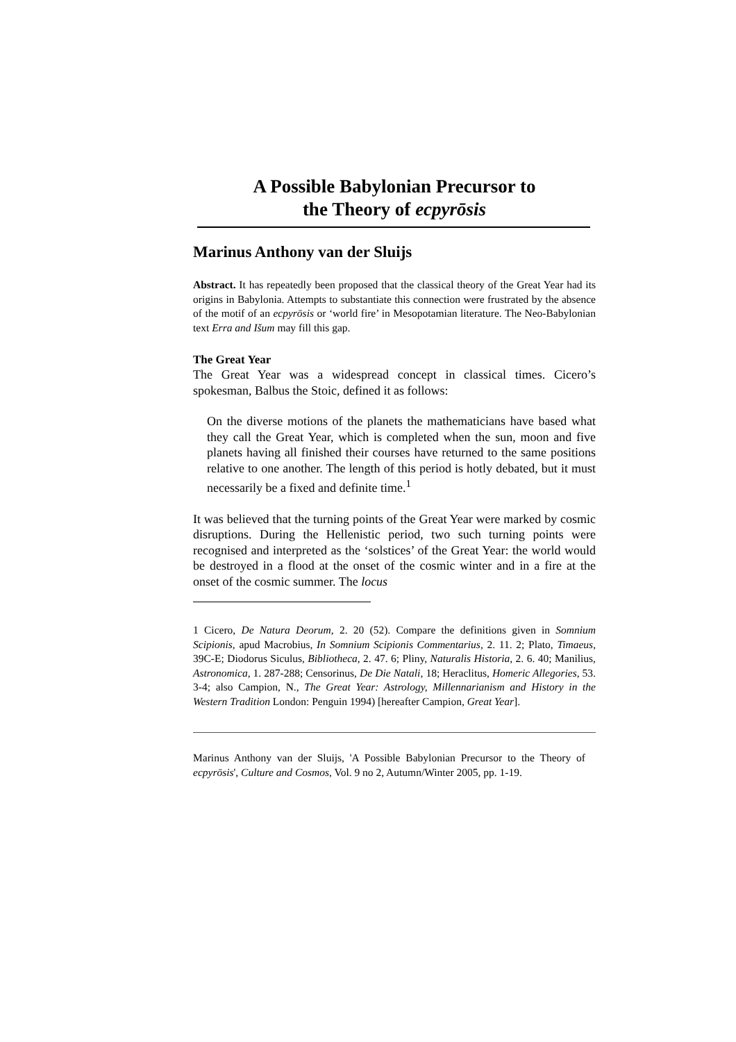A Possible Babylonian Precursor to
the Theory of ecpyrōsis
Marinus Anthony van der Sluijs
Abstract. It has repeatedly been proposed that the classical theory of the Great Year had its origins in Babylonia. Attempts to substantiate this connection were frustrated by the absence of the motif of an ecpyrōsis or ‘world fire’ in Mesopotamian literature. The Neo-Babylonian text Erra and Išum may fill this gap.
The Great Year
The Great Year was a widespread concept in classical times. Cicero’s spokesman, Balbus the Stoic, defined it as follows:
On the diverse motions of the planets the mathematicians have based what they call the Great Year, which is completed when the sun, moon and five planets having all finished their courses have returned to the same positions relative to one another. The length of this period is hotly debated, but it must necessarily be a fixed and definite time.<sup>1</sup>
It was believed that the turning points of the Great Year were marked by cosmic disruptions. During the Hellenistic period, two such turning points were recognised and interpreted as the ‘solstices’ of the Great Year: the world would be destroyed in a flood at the onset of the cosmic winter and in a fire at the onset of the cosmic summer. The locus
1 Cicero, De Natura Deorum, 2. 20 (52). Compare the definitions given in Somnium Scipionis, apud Macrobius, In Somnium Scipionis Commentarius, 2. 11. 2; Plato, Timaeus, 39C-E; Diodorus Siculus, Bibliotheca, 2. 47. 6; Pliny, Naturalis Historia, 2. 6. 40; Manilius, Astronomica, 1. 287-288; Censorinus, De Die Natali, 18; Heraclitus, Homeric Allegories, 53. 3-4; also Campion, N., The Great Year: Astrology, Millennarianism and History in the Western Tradition London: Penguin 1994) [hereafter Campion, Great Year].
Marinus Anthony van der Sluijs, 'A Possible Babylonian Precursor to the Theory of ecpyrōsis', Culture and Cosmos, Vol. 9 no 2, Autumn/Winter 2005, pp. 1-19.